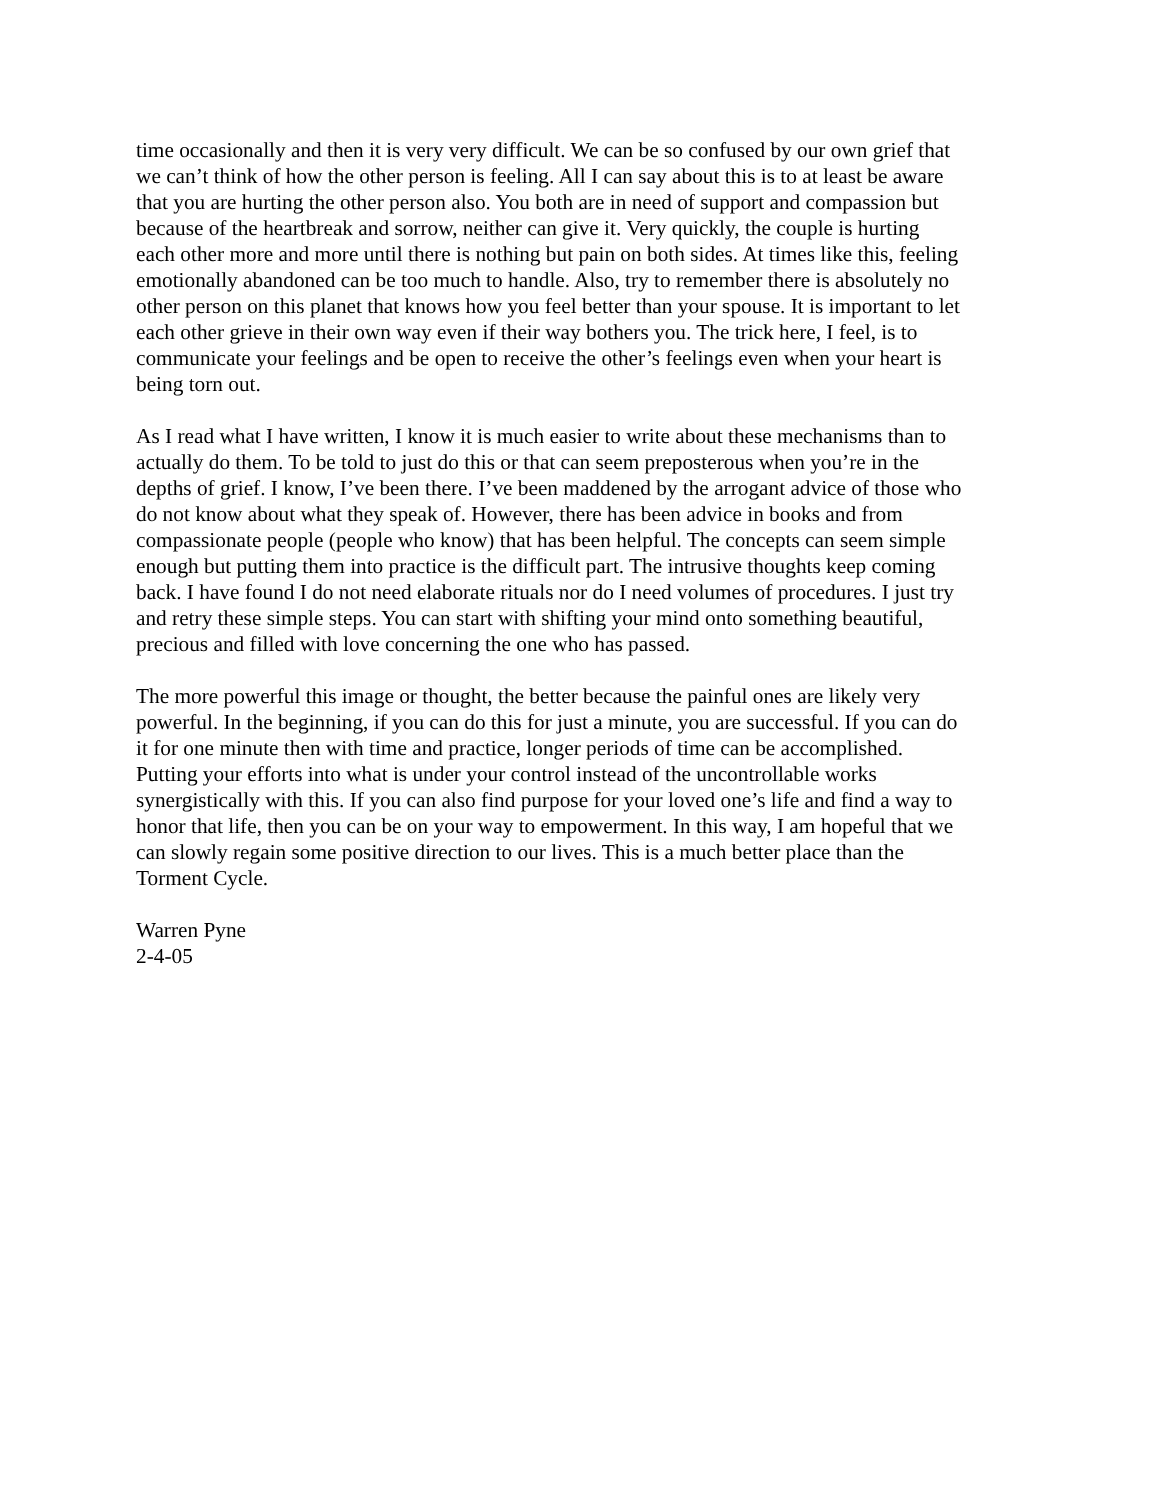time occasionally and then it is very very difficult. We can be so confused by our own grief that
we can’t think of how the other person is feeling. All I can say about this is to at least be aware
that you are hurting the other person also. You both are in need of support and compassion but
because of the heartbreak and sorrow, neither can give it. Very quickly, the couple is hurting
each other more and more until there is nothing but pain on both sides. At times like this, feeling
emotionally abandoned can be too much to handle. Also, try to remember there is absolutely no
other person on this planet that knows how you feel better than your spouse. It is important to let
each other grieve in their own way even if their way bothers you. The trick here, I feel, is to
communicate your feelings and be open to receive the other’s feelings even when your heart is
being torn out.
As I read what I have written, I know it is much easier to write about these mechanisms than to
actually do them. To be told to just do this or that can seem preposterous when you’re in the
depths of grief. I know, I’ve been there. I’ve been maddened by the arrogant advice of those who
do not know about what they speak of. However, there has been advice in books and from
compassionate people (people who know) that has been helpful. The concepts can seem simple
enough but putting them into practice is the difficult part. The intrusive thoughts keep coming
back. I have found I do not need elaborate rituals nor do I need volumes of procedures. I just try
and retry these simple steps. You can start with shifting your mind onto something beautiful,
precious and filled with love concerning the one who has passed.
The more powerful this image or thought, the better because the painful ones are likely very
powerful. In the beginning, if you can do this for just a minute, you are successful. If you can do
it for one minute then with time and practice, longer periods of time can be accomplished.
Putting your efforts into what is under your control instead of the uncontrollable works
synergistically with this. If you can also find purpose for your loved one’s life and find a way to
honor that life, then you can be on your way to empowerment. In this way, I am hopeful that we
can slowly regain some positive direction to our lives. This is a much better place than the
Torment Cycle.
Warren Pyne
2-4-05